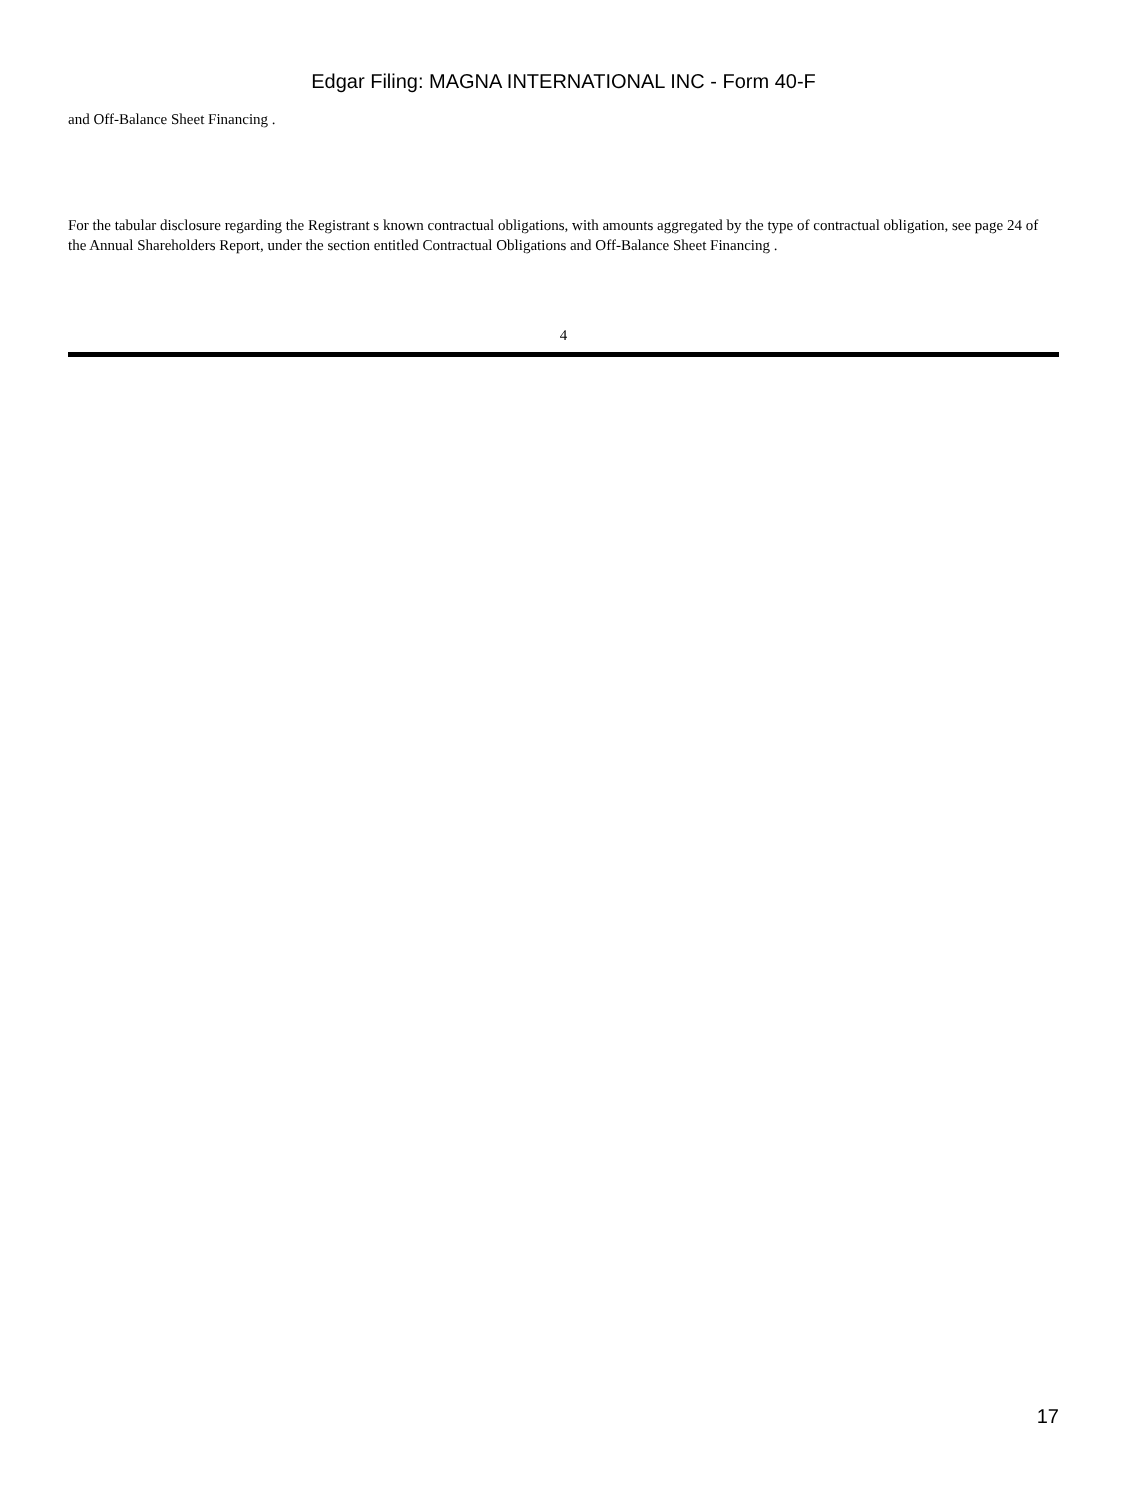Edgar Filing: MAGNA INTERNATIONAL INC - Form 40-F
and Off-Balance Sheet Financing .
For the tabular disclosure regarding the Registrant s known contractual obligations, with amounts aggregated by the type of contractual obligation, see page 24 of the Annual Shareholders Report, under the section entitled Contractual Obligations and Off-Balance Sheet Financing .
4
17